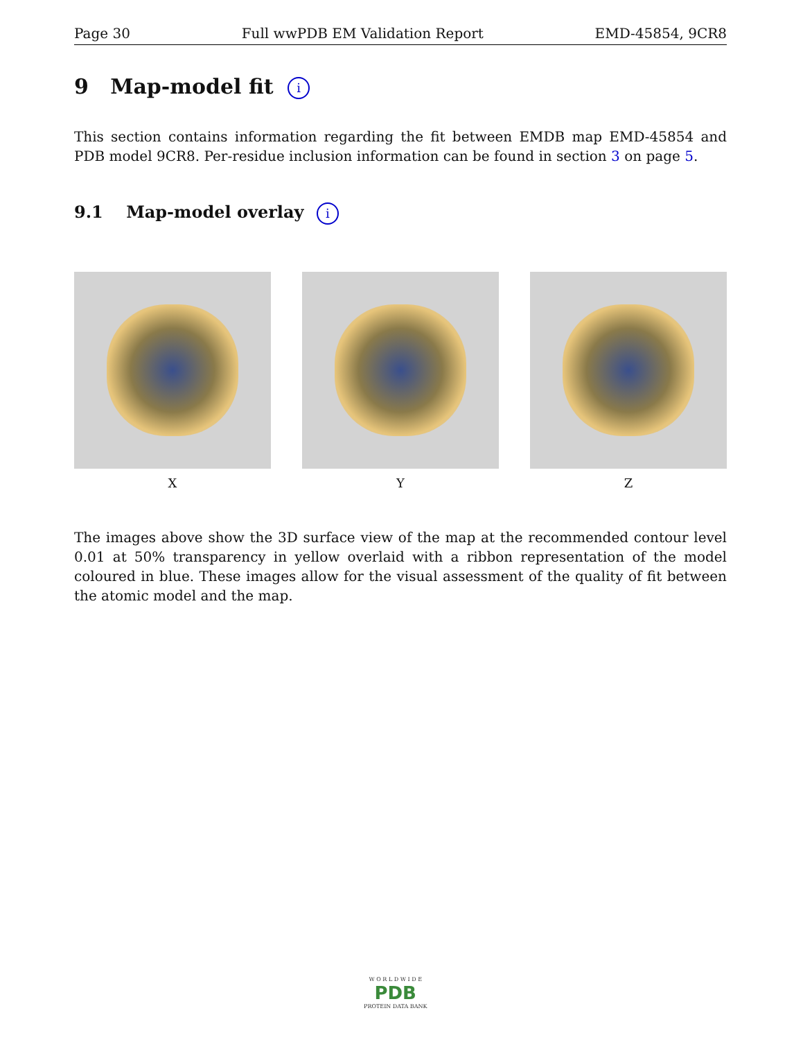Page 30 Full wwPDB EM Validation Report EMD-45854, 9CR8
9 Map-model fit i
This section contains information regarding the fit between EMDB map EMD-45854 and PDB model 9CR8. Per-residue inclusion information can be found in section 3 on page 5.
9.1 Map-model overlay i
X Y Z
The images above show the 3D surface view of the map at the recommended contour level 0.01 at 50% transparency in yellow overlaid with a ribbon representation of the model coloured in blue. These images allow for the visual assessment of the quality of fit between the atomic model and the map.
W O R L D W I D E
PDB
PROTEIN DATA BANK